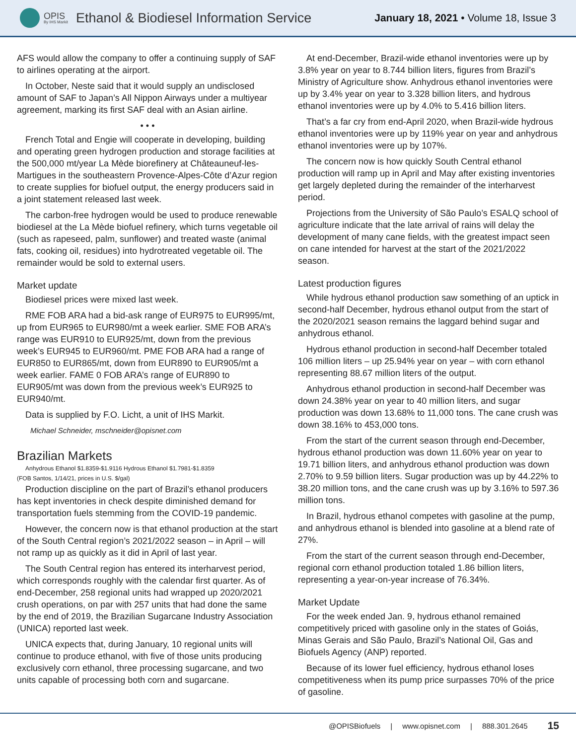OPIS
By IHS Markit
Ethanol & Biodiesel Information Service
January 18, 2021 • Volume 18, Issue 3
AFS would allow the company to offer a continuing supply of SAF to airlines operating at the airport.
In October, Neste said that it would supply an undisclosed amount of SAF to Japan’s All Nippon Airways under a multiyear agreement, marking its first SAF deal with an Asian airline.
• • •
French Total and Engie will cooperate in developing, building and operating green hydrogen production and storage facilities at the 500,000 mt/year La Mède biorefinery at Châteauneuf-les-Martigues in the southeastern Provence-Alpes-Côte d’Azur region to create supplies for biofuel output, the energy producers said in a joint statement released last week.
The carbon-free hydrogen would be used to produce renewable biodiesel at the La Mède biofuel refinery, which turns vegetable oil (such as rapeseed, palm, sunflower) and treated waste (animal fats, cooking oil, residues) into hydrotreated vegetable oil. The remainder would be sold to external users.
Market update
Biodiesel prices were mixed last week.
RME FOB ARA had a bid-ask range of EUR975 to EUR995/mt, up from EUR965 to EUR980/mt a week earlier. SME FOB ARA’s range was EUR910 to EUR925/mt, down from the previous week’s EUR945 to EUR960/mt. PME FOB ARA had a range of EUR850 to EUR865/mt, down from EUR890 to EUR905/mt a week earlier. FAME 0 FOB ARA’s range of EUR890 to EUR905/mt was down from the previous week’s EUR925 to EUR940/mt.
Data is supplied by F.O. Licht, a unit of IHS Markit.
Michael Schneider, mschneider@opisnet.com
Brazilian Markets
Anhydrous Ethanol $1.8359-$1.9116 Hydrous Ethanol $1.7981-$1.8359
(FOB Santos, 1/14/21, prices in U.S. $/gal)
Production discipline on the part of Brazil’s ethanol producers has kept inventories in check despite diminished demand for transportation fuels stemming from the COVID-19 pandemic.
However, the concern now is that ethanol production at the start of the South Central region’s 2021/2022 season – in April – will not ramp up as quickly as it did in April of last year.
The South Central region has entered its interharvest period, which corresponds roughly with the calendar first quarter. As of end-December, 258 regional units had wrapped up 2020/2021 crush operations, on par with 257 units that had done the same by the end of 2019, the Brazilian Sugarcane Industry Association (UNICA) reported last week.
UNICA expects that, during January, 10 regional units will continue to produce ethanol, with five of those units producing exclusively corn ethanol, three processing sugarcane, and two units capable of processing both corn and sugarcane.
At end-December, Brazil-wide ethanol inventories were up by 3.8% year on year to 8.744 billion liters, figures from Brazil’s Ministry of Agriculture show. Anhydrous ethanol inventories were up by 3.4% year on year to 3.328 billion liters, and hydrous ethanol inventories were up by 4.0% to 5.416 billion liters.
That’s a far cry from end-April 2020, when Brazil-wide hydrous ethanol inventories were up by 119% year on year and anhydrous ethanol inventories were up by 107%.
The concern now is how quickly South Central ethanol production will ramp up in April and May after existing inventories get largely depleted during the remainder of the interharvest period.
Projections from the University of São Paulo’s ESALQ school of agriculture indicate that the late arrival of rains will delay the development of many cane fields, with the greatest impact seen on cane intended for harvest at the start of the 2021/2022 season.
Latest production figures
While hydrous ethanol production saw something of an uptick in second-half December, hydrous ethanol output from the start of the 2020/2021 season remains the laggard behind sugar and anhydrous ethanol.
Hydrous ethanol production in second-half December totaled 106 million liters – up 25.94% year on year – with corn ethanol representing 88.67 million liters of the output.
Anhydrous ethanol production in second-half December was down 24.38% year on year to 40 million liters, and sugar production was down 13.68% to 11,000 tons. The cane crush was down 38.16% to 453,000 tons.
From the start of the current season through end-December, hydrous ethanol production was down 11.60% year on year to 19.71 billion liters, and anhydrous ethanol production was down 2.70% to 9.59 billion liters. Sugar production was up by 44.22% to 38.20 million tons, and the cane crush was up by 3.16% to 597.36 million tons.
In Brazil, hydrous ethanol competes with gasoline at the pump, and anhydrous ethanol is blended into gasoline at a blend rate of 27%.
From the start of the current season through end-December, regional corn ethanol production totaled 1.86 billion liters, representing a year-on-year increase of 76.34%.
Market Update
For the week ended Jan. 9, hydrous ethanol remained competitively priced with gasoline only in the states of Goiás, Minas Gerais and São Paulo, Brazil’s National Oil, Gas and Biofuels Agency (ANP) reported.
Because of its lower fuel efficiency, hydrous ethanol loses competitiveness when its pump price surpasses 70% of the price of gasoline.
@OPISBiofuels | www.opisnet.com | 888.301.2645 15